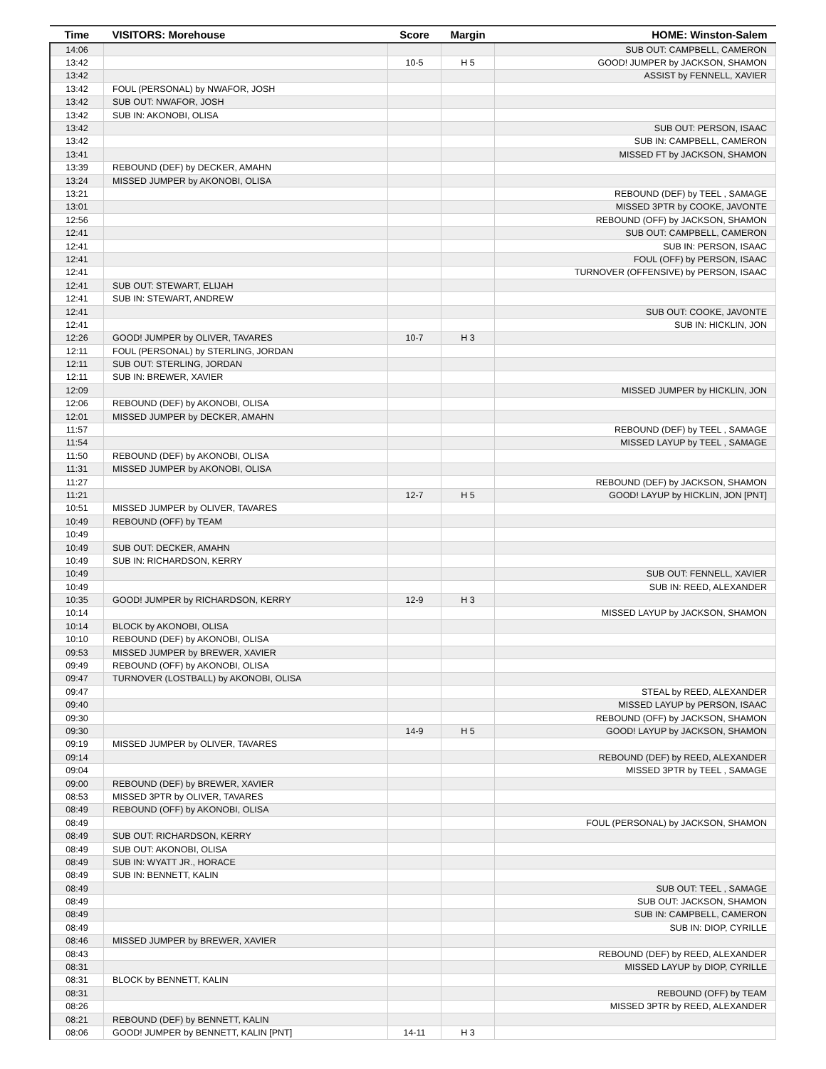| Time | VISITORS: Morehouse | Score | Margin | HOME: Winston-Salem |
| --- | --- | --- | --- | --- |
| 14:06 | | | | SUB OUT: CAMPBELL, CAMERON |
| 13:42 | | 10-5 | H 5 | GOOD! JUMPER by JACKSON, SHAMON |
| 13:42 | | | | ASSIST by FENNELL, XAVIER |
| 13:42 | FOUL (PERSONAL) by NWAFOR, JOSH | | | |
| 13:42 | SUB OUT: NWAFOR, JOSH | | | |
| 13:42 | SUB IN: AKONOBI, OLISA | | | |
| 13:42 | | | | SUB OUT: PERSON, ISAAC |
| 13:42 | | | | SUB IN: CAMPBELL, CAMERON |
| 13:41 | | | | MISSED FT by JACKSON, SHAMON |
| 13:39 | REBOUND (DEF) by DECKER, AMAHN | | | |
| 13:24 | MISSED JUMPER by AKONOBI, OLISA | | | |
| 13:21 | | | | REBOUND (DEF) by TEEL , SAMAGE |
| 13:01 | | | | MISSED 3PTR by COOKE, JAVONTE |
| 12:56 | | | | REBOUND (OFF) by JACKSON, SHAMON |
| 12:41 | | | | SUB OUT: CAMPBELL, CAMERON |
| 12:41 | | | | SUB IN: PERSON, ISAAC |
| 12:41 | | | | FOUL (OFF) by PERSON, ISAAC |
| 12:41 | | | | TURNOVER (OFFENSIVE) by PERSON, ISAAC |
| 12:41 | SUB OUT: STEWART, ELIJAH | | | |
| 12:41 | SUB IN: STEWART, ANDREW | | | |
| 12:41 | | | | SUB OUT: COOKE, JAVONTE |
| 12:41 | | | | SUB IN: HICKLIN, JON |
| 12:26 | GOOD! JUMPER by OLIVER, TAVARES | 10-7 | H 3 | |
| 12:11 | FOUL (PERSONAL) by STERLING, JORDAN | | | |
| 12:11 | SUB OUT: STERLING, JORDAN | | | |
| 12:11 | SUB IN: BREWER, XAVIER | | | |
| 12:09 | | | | MISSED JUMPER by HICKLIN, JON |
| 12:06 | REBOUND (DEF) by AKONOBI, OLISA | | | |
| 12:01 | MISSED JUMPER by DECKER, AMAHN | | | |
| 11:57 | | | | REBOUND (DEF) by TEEL , SAMAGE |
| 11:54 | | | | MISSED LAYUP by TEEL , SAMAGE |
| 11:50 | REBOUND (DEF) by AKONOBI, OLISA | | | |
| 11:31 | MISSED JUMPER by AKONOBI, OLISA | | | |
| 11:27 | | | | REBOUND (DEF) by JACKSON, SHAMON |
| 11:21 | | 12-7 | H 5 | GOOD! LAYUP by HICKLIN, JON [PNT] |
| 10:51 | MISSED JUMPER by OLIVER, TAVARES | | | |
| 10:49 | REBOUND (OFF) by TEAM | | | |
| 10:49 | | | | |
| 10:49 | SUB OUT: DECKER, AMAHN | | | |
| 10:49 | SUB IN: RICHARDSON, KERRY | | | |
| 10:49 | | | | SUB OUT: FENNELL, XAVIER |
| 10:49 | | | | SUB IN: REED, ALEXANDER |
| 10:35 | GOOD! JUMPER by RICHARDSON, KERRY | 12-9 | H 3 | |
| 10:14 | | | | MISSED LAYUP by JACKSON, SHAMON |
| 10:14 | BLOCK by AKONOBI, OLISA | | | |
| 10:10 | REBOUND (DEF) by AKONOBI, OLISA | | | |
| 09:53 | MISSED JUMPER by BREWER, XAVIER | | | |
| 09:49 | REBOUND (OFF) by AKONOBI, OLISA | | | |
| 09:47 | TURNOVER (LOSTBALL) by AKONOBI, OLISA | | | |
| 09:47 | | | | STEAL by REED, ALEXANDER |
| 09:40 | | | | MISSED LAYUP by PERSON, ISAAC |
| 09:30 | | | | REBOUND (OFF) by JACKSON, SHAMON |
| 09:30 | | 14-9 | H 5 | GOOD! LAYUP by JACKSON, SHAMON |
| 09:19 | MISSED JUMPER by OLIVER, TAVARES | | | |
| 09:14 | | | | REBOUND (DEF) by REED, ALEXANDER |
| 09:04 | | | | MISSED 3PTR by TEEL , SAMAGE |
| 09:00 | REBOUND (DEF) by BREWER, XAVIER | | | |
| 08:53 | MISSED 3PTR by OLIVER, TAVARES | | | |
| 08:49 | REBOUND (OFF) by AKONOBI, OLISA | | | |
| 08:49 | | | | FOUL (PERSONAL) by JACKSON, SHAMON |
| 08:49 | SUB OUT: RICHARDSON, KERRY | | | |
| 08:49 | SUB OUT: AKONOBI, OLISA | | | |
| 08:49 | SUB IN: WYATT JR., HORACE | | | |
| 08:49 | SUB IN: BENNETT, KALIN | | | |
| 08:49 | | | | SUB OUT: TEEL , SAMAGE |
| 08:49 | | | | SUB OUT: JACKSON, SHAMON |
| 08:49 | | | | SUB IN: CAMPBELL, CAMERON |
| 08:49 | | | | SUB IN: DIOP, CYRILLE |
| 08:46 | MISSED JUMPER by BREWER, XAVIER | | | |
| 08:43 | | | | REBOUND (DEF) by REED, ALEXANDER |
| 08:31 | | | | MISSED LAYUP by DIOP, CYRILLE |
| 08:31 | BLOCK by BENNETT, KALIN | | | |
| 08:31 | | | | REBOUND (OFF) by TEAM |
| 08:26 | | | | MISSED 3PTR by REED, ALEXANDER |
| 08:21 | REBOUND (DEF) by BENNETT, KALIN | | | |
| 08:06 | GOOD! JUMPER by BENNETT, KALIN [PNT] | 14-11 | H 3 | |